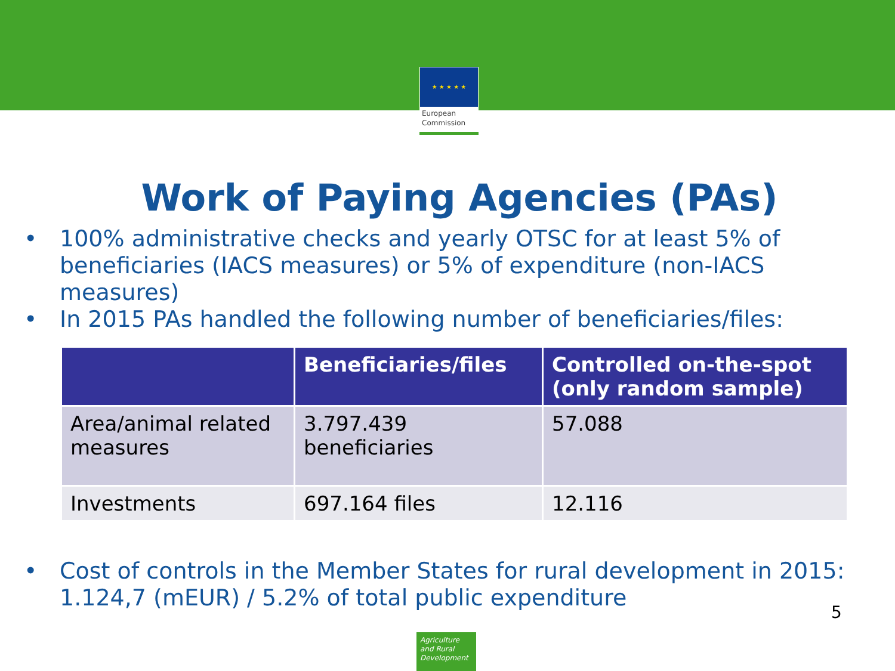★ ★ ★ ★ ★
European
Commission
Work of Paying Agencies (PAs)
• 100% administrative checks and yearly OTSC for at least 5% of beneficiaries (IACS measures) or 5% of expenditure (non-IACS measures)
• In 2015 PAs handled the following number of beneficiaries/files:
| | Beneficiaries/files | Controlled on-the-spot (only random sample) |
| --- | --- | --- |
| Area/animal related measures | 3.797.439 beneficiaries | 57.088 |
| Investments | 697.164 files | 12.116 |
• Cost of controls in the Member States for rural development in 2015: 1.124,7 (mEUR) / 5.2% of total public expenditure
5
Agriculture and Rural Development